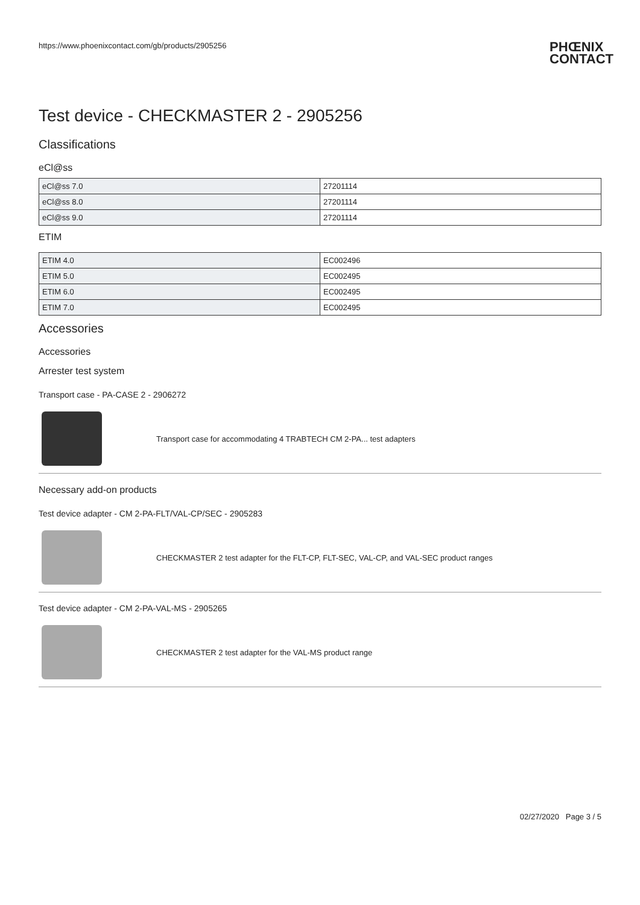https://www.phoenixcontact.com/gb/products/2905256 PHŒNIX
CONTACT
Test device - CHECKMASTER 2 - 2905256
Classifications
eCl@ss
| eCl@ss 7.0 | 27201114 |
| eCl@ss 8.0 | 27201114 |
| eCl@ss 9.0 | 27201114 |
ETIM
| ETIM 4.0 | EC002496 |
| ETIM 5.0 | EC002495 |
| ETIM 6.0 | EC002495 |
| ETIM 7.0 | EC002495 |
Accessories
Accessories
Arrester test system
Transport case - PA-CASE 2 - 2906272
Transport case for accommodating 4 TRABTECH CM 2-PA... test adapters
Necessary add-on products
Test device adapter - CM 2-PA-FLT/VAL-CP/SEC - 2905283
CHECKMASTER 2 test adapter for the FLT-CP, FLT-SEC, VAL-CP, and VAL-SEC product ranges
Test device adapter - CM 2-PA-VAL-MS - 2905265
CHECKMASTER 2 test adapter for the VAL-MS product range
02/27/2020 Page 3 / 5